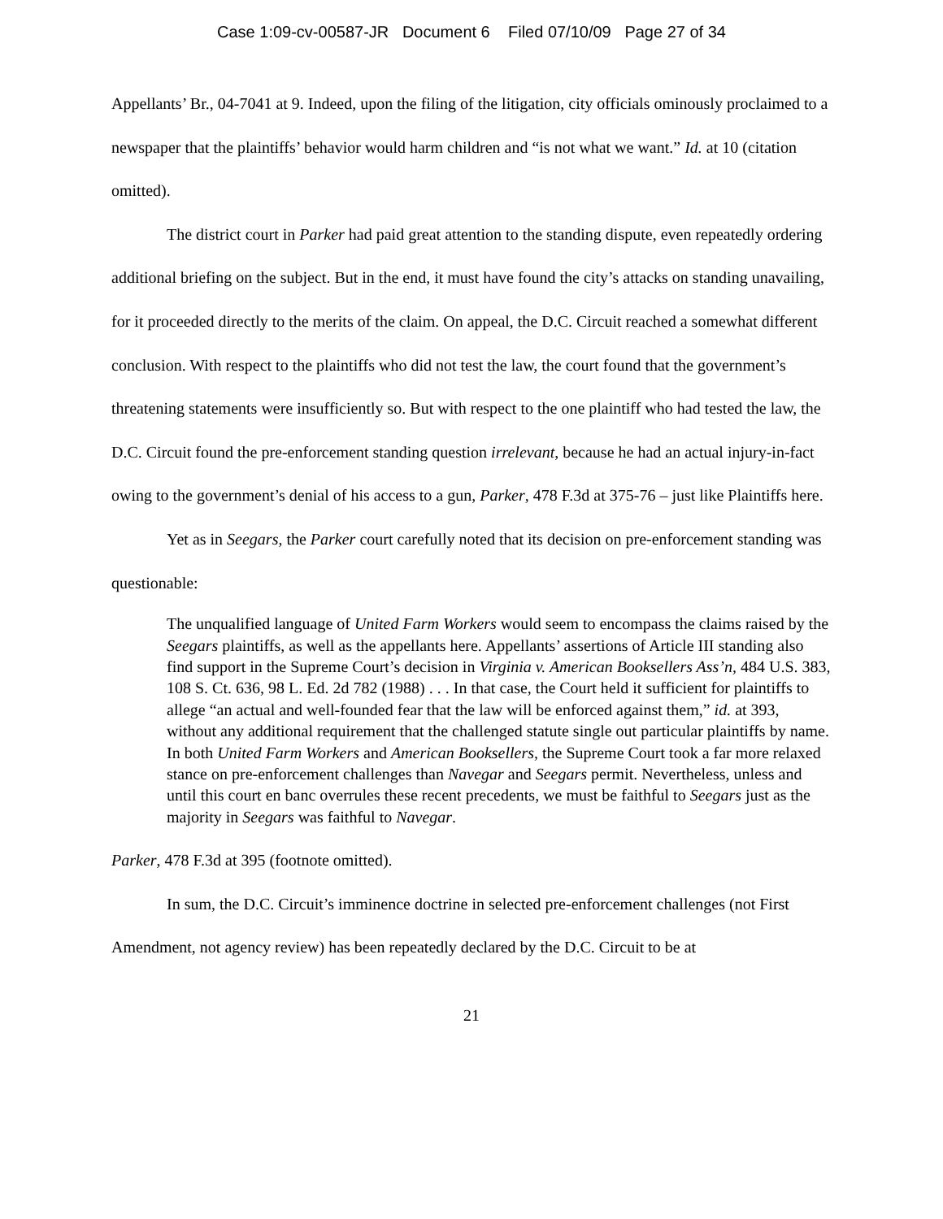Case 1:09-cv-00587-JR Document 6 Filed 07/10/09 Page 27 of 34
Appellants’ Br., 04-7041 at 9. Indeed, upon the filing of the litigation, city officials ominously proclaimed to a newspaper that the plaintiffs’ behavior would harm children and “is not what we want.” Id. at 10 (citation omitted).
The district court in Parker had paid great attention to the standing dispute, even repeatedly ordering additional briefing on the subject. But in the end, it must have found the city’s attacks on standing unavailing, for it proceeded directly to the merits of the claim. On appeal, the D.C. Circuit reached a somewhat different conclusion. With respect to the plaintiffs who did not test the law, the court found that the government’s threatening statements were insufficiently so. But with respect to the one plaintiff who had tested the law, the D.C. Circuit found the pre-enforcement standing question irrelevant, because he had an actual injury-in-fact owing to the government’s denial of his access to a gun, Parker, 478 F.3d at 375-76 – just like Plaintiffs here.
Yet as in Seegars, the Parker court carefully noted that its decision on pre-enforcement standing was questionable:
The unqualified language of United Farm Workers would seem to encompass the claims raised by the Seegars plaintiffs, as well as the appellants here. Appellants’ assertions of Article III standing also find support in the Supreme Court’s decision in Virginia v. American Booksellers Ass’n, 484 U.S. 383, 108 S. Ct. 636, 98 L. Ed. 2d 782 (1988) . . . In that case, the Court held it sufficient for plaintiffs to allege “an actual and well-founded fear that the law will be enforced against them,” id. at 393, without any additional requirement that the challenged statute single out particular plaintiffs by name. In both United Farm Workers and American Booksellers, the Supreme Court took a far more relaxed stance on pre-enforcement challenges than Navegar and Seegars permit. Nevertheless, unless and until this court en banc overrules these recent precedents, we must be faithful to Seegars just as the majority in Seegars was faithful to Navegar.
Parker, 478 F.3d at 395 (footnote omitted).
In sum, the D.C. Circuit’s imminence doctrine in selected pre-enforcement challenges (not First Amendment, not agency review) has been repeatedly declared by the D.C. Circuit to be at
21